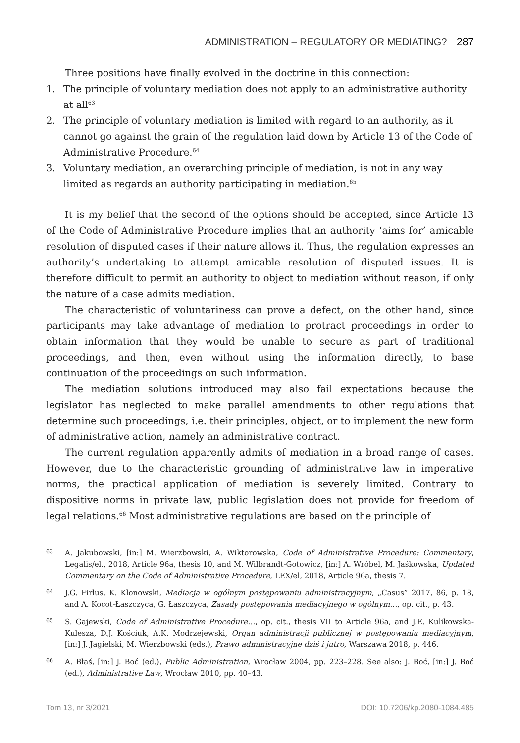ADMINISTRATION – REGULATORY OR MEDIATING? 287
Three positions have finally evolved in the doctrine in this connection:
1. The principle of voluntary mediation does not apply to an administrative authority at all<sup>63</sup>
2. The principle of voluntary mediation is limited with regard to an authority, as it cannot go against the grain of the regulation laid down by Article 13 of the Code of Administrative Procedure.<sup>64</sup>
3. Voluntary mediation, an overarching principle of mediation, is not in any way limited as regards an authority participating in mediation.<sup>65</sup>
It is my belief that the second of the options should be accepted, since Article 13 of the Code of Administrative Procedure implies that an authority ‘aims for’ amicable resolution of disputed cases if their nature allows it. Thus, the regulation expresses an authority’s undertaking to attempt amicable resolution of disputed issues. It is therefore difficult to permit an authority to object to mediation without reason, if only the nature of a case admits mediation.
The characteristic of voluntariness can prove a defect, on the other hand, since participants may take advantage of mediation to protract proceedings in order to obtain information that they would be unable to secure as part of traditional proceedings, and then, even without using the information directly, to base continuation of the proceedings on such information.
The mediation solutions introduced may also fail expectations because the legislator has neglected to make parallel amendments to other regulations that determine such proceedings, i.e. their principles, object, or to implement the new form of administrative action, namely an administrative contract.
The current regulation apparently admits of mediation in a broad range of cases. However, due to the characteristic grounding of administrative law in imperative norms, the practical application of mediation is severely limited. Contrary to dispositive norms in private law, public legislation does not provide for freedom of legal relations.<sup>66</sup> Most administrative regulations are based on the principle of
63 A. Jakubowski, [in:] M. Wierzbowski, A. Wiktorowska, Code of Administrative Procedure: Commentary, Legalis/el., 2018, Article 96a, thesis 10, and M. Wilbrandt-Gotowicz, [in:] A. Wróbel, M. Jaśkowska, Updated Commentary on the Code of Administrative Procedure, LEX/el, 2018, Article 96a, thesis 7.
64 J.G. Firlus, K. Klonowski, Mediacja w ogólnym postępowaniu administracyjnym, „Casus” 2017, 86, p. 18, and A. Kocot-Łaszczyca, G. Łaszczyca, Zasady postępowania mediacyjnego w ogólnym…, op. cit., p. 43.
65 S. Gajewski, Code of Administrative Procedure…, op. cit., thesis VII to Article 96a, and J.E. Kulikowska-Kulesza, D.J. Kościuk, A.K. Modrzejewski, Organ administracji publicznej w postępowaniu mediacyjnym, [in:] J. Jagielski, M. Wierzbowski (eds.), Prawo administracyjne dziś i jutro, Warszawa 2018, p. 446.
66 A. Błaś, [in:] J. Boć (ed.), Public Administration, Wrocław 2004, pp. 223–228. See also: J. Boć, [in:] J. Boć (ed.), Administrative Law, Wrocław 2010, pp. 40–43.
Tom 13, nr 3/2021 DOI: 10.7206/kp.2080-1084.485